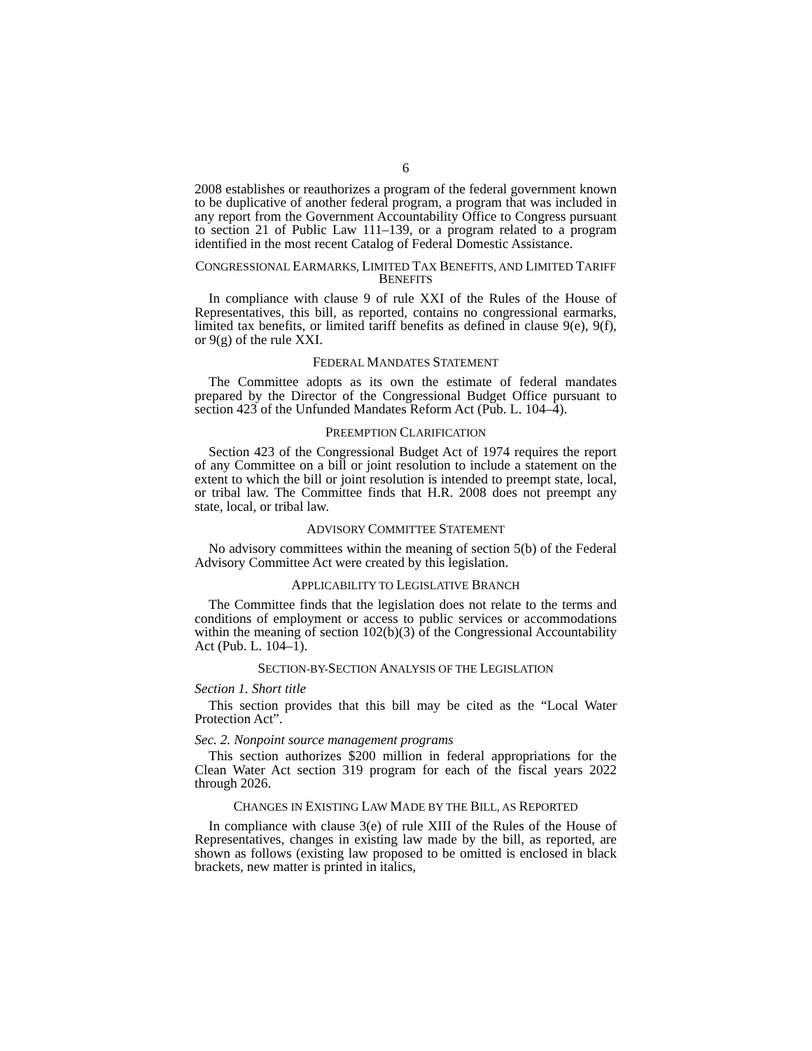6
2008 establishes or reauthorizes a program of the federal government known to be duplicative of another federal program, a program that was included in any report from the Government Accountability Office to Congress pursuant to section 21 of Public Law 111–139, or a program related to a program identified in the most recent Catalog of Federal Domestic Assistance.
CONGRESSIONAL EARMARKS, LIMITED TAX BENEFITS, AND LIMITED TARIFF BENEFITS
In compliance with clause 9 of rule XXI of the Rules of the House of Representatives, this bill, as reported, contains no congressional earmarks, limited tax benefits, or limited tariff benefits as defined in clause 9(e), 9(f), or 9(g) of the rule XXI.
FEDERAL MANDATES STATEMENT
The Committee adopts as its own the estimate of federal mandates prepared by the Director of the Congressional Budget Office pursuant to section 423 of the Unfunded Mandates Reform Act (Pub. L. 104–4).
PREEMPTION CLARIFICATION
Section 423 of the Congressional Budget Act of 1974 requires the report of any Committee on a bill or joint resolution to include a statement on the extent to which the bill or joint resolution is intended to preempt state, local, or tribal law. The Committee finds that H.R. 2008 does not preempt any state, local, or tribal law.
ADVISORY COMMITTEE STATEMENT
No advisory committees within the meaning of section 5(b) of the Federal Advisory Committee Act were created by this legislation.
APPLICABILITY TO LEGISLATIVE BRANCH
The Committee finds that the legislation does not relate to the terms and conditions of employment or access to public services or accommodations within the meaning of section 102(b)(3) of the Congressional Accountability Act (Pub. L. 104–1).
SECTION-BY-SECTION ANALYSIS OF THE LEGISLATION
Section 1. Short title
This section provides that this bill may be cited as the “Local Water Protection Act”.
Sec. 2. Nonpoint source management programs
This section authorizes $200 million in federal appropriations for the Clean Water Act section 319 program for each of the fiscal years 2022 through 2026.
CHANGES IN EXISTING LAW MADE BY THE BILL, AS REPORTED
In compliance with clause 3(e) of rule XIII of the Rules of the House of Representatives, changes in existing law made by the bill, as reported, are shown as follows (existing law proposed to be omitted is enclosed in black brackets, new matter is printed in italics,